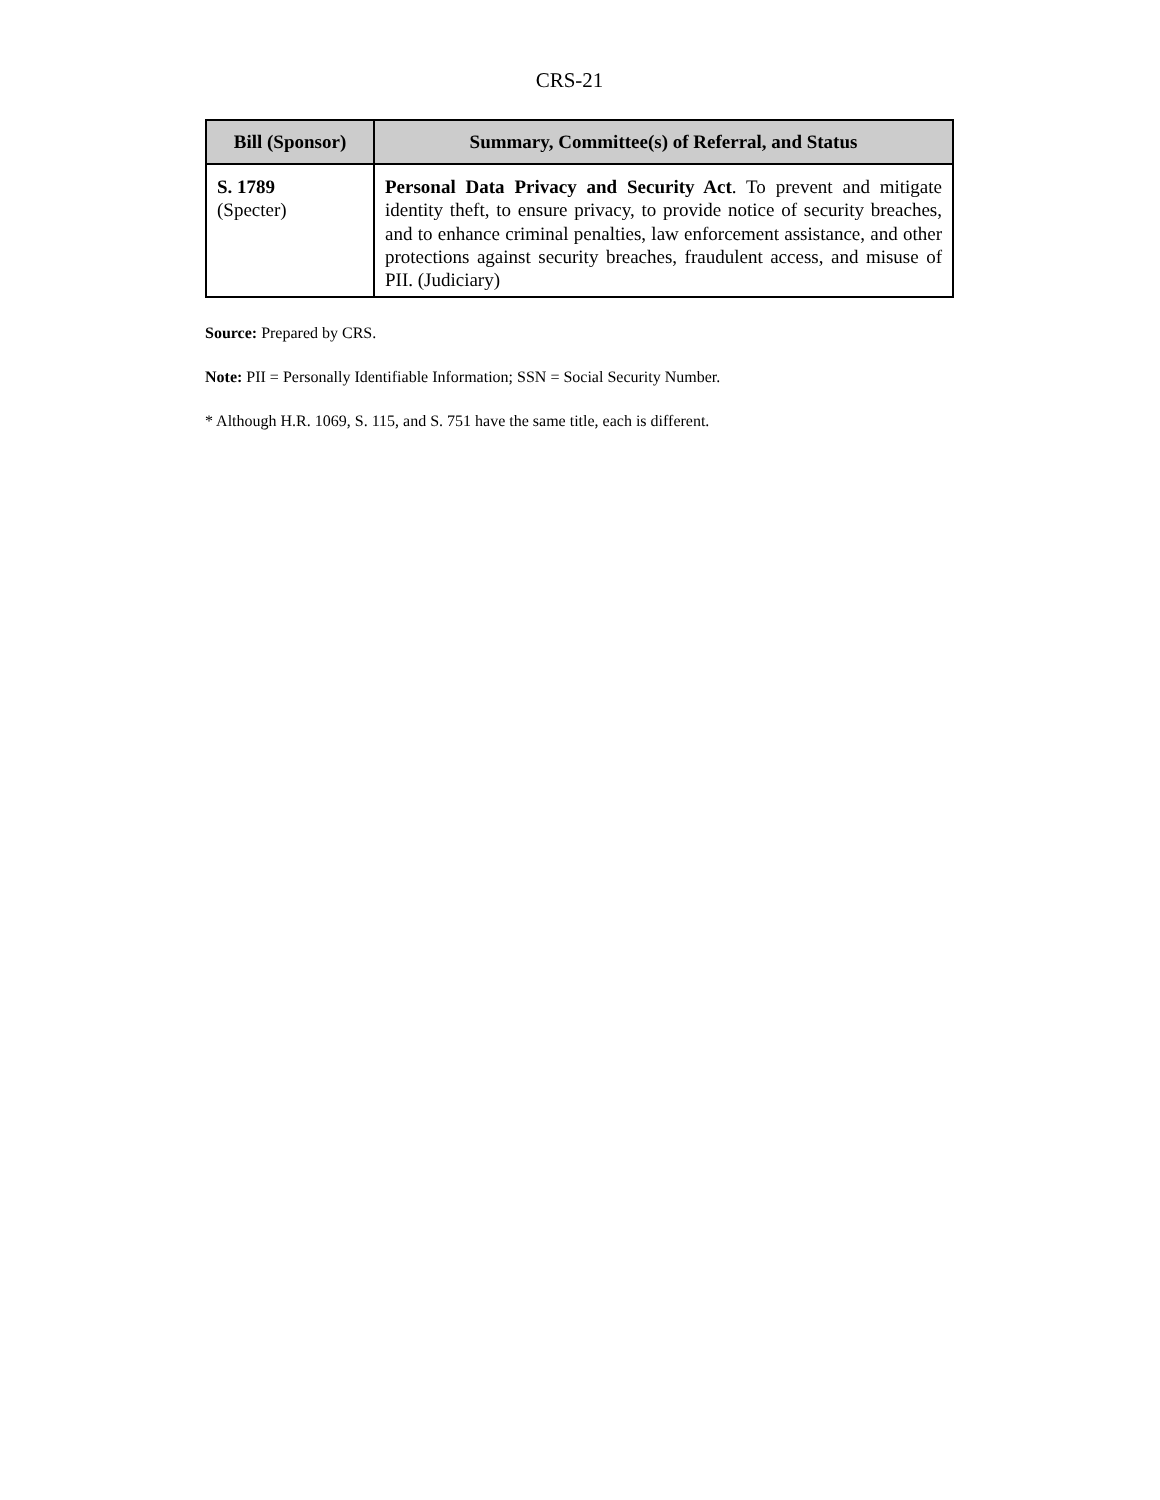CRS-21
| Bill (Sponsor) | Summary, Committee(s) of Referral, and Status |
| --- | --- |
| S. 1789 (Specter) | Personal Data Privacy and Security Act . To prevent and mitigate identity theft, to ensure privacy, to provide notice of security breaches, and to enhance criminal penalties, law enforcement assistance, and other protections against security breaches, fraudulent access, and misuse of PII. (Judiciary) |
Source: Prepared by CRS.
Note: PII = Personally Identifiable Information; SSN = Social Security Number.
* Although H.R. 1069, S. 115, and S. 751 have the same title, each is different.